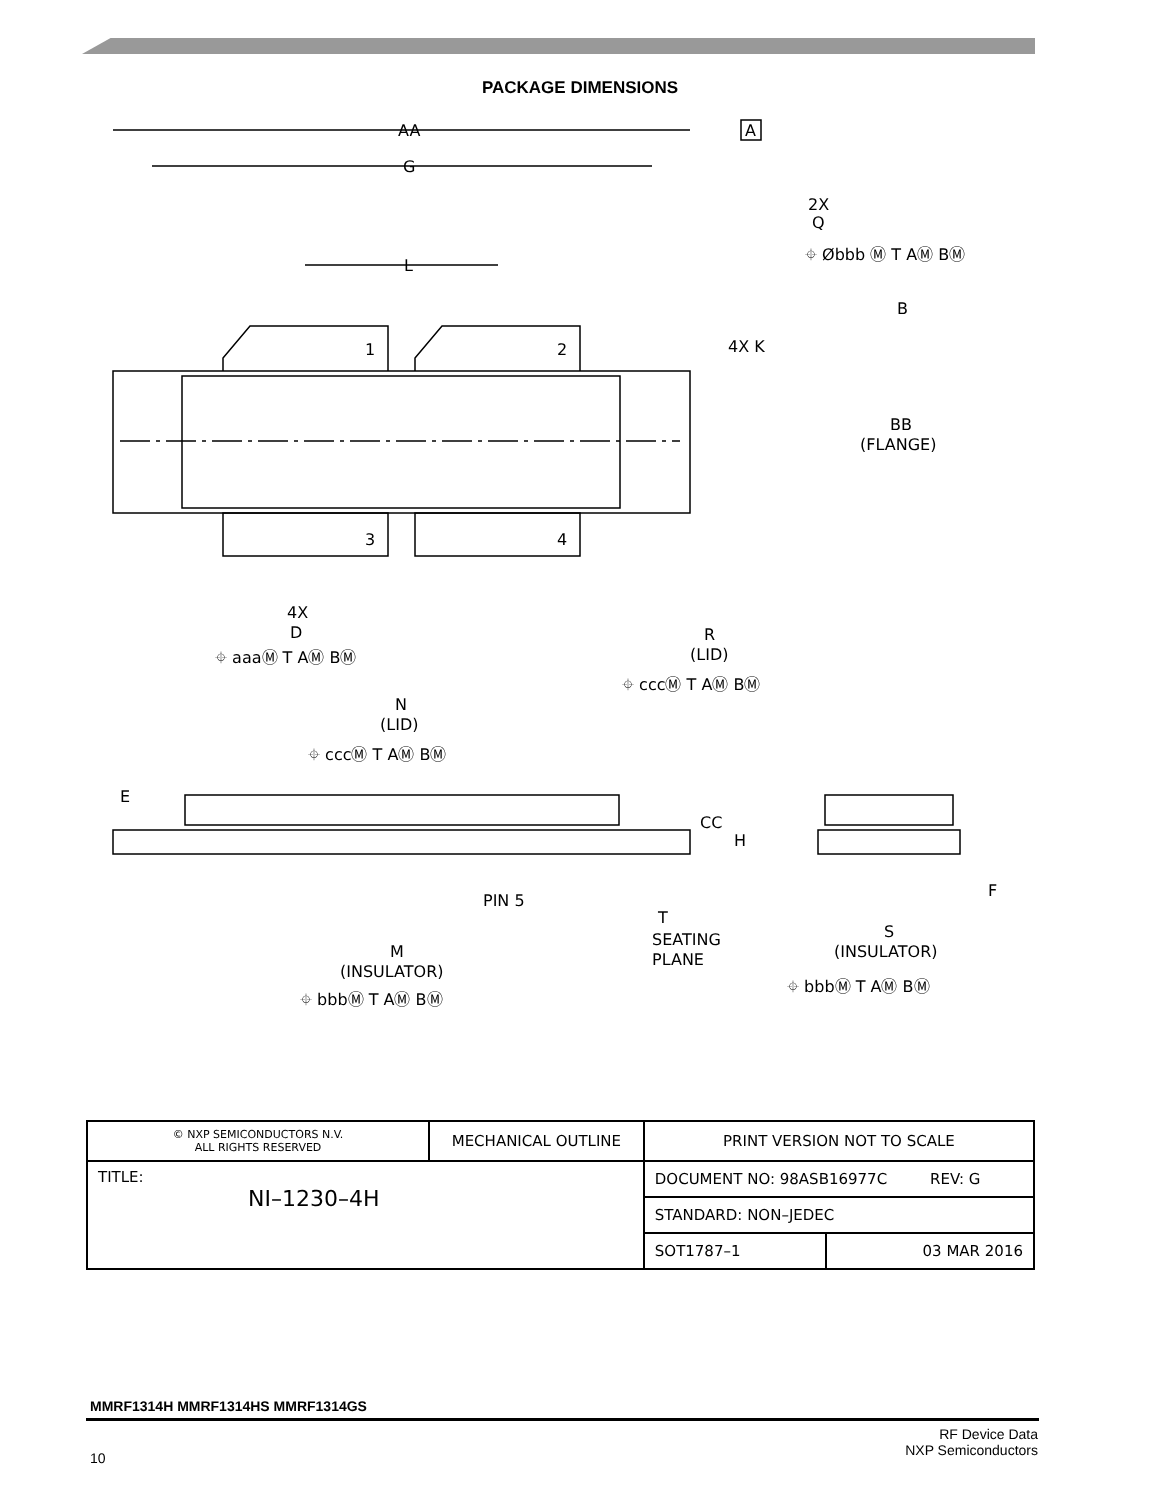PACKAGE DIMENSIONS
AA
A
G
L
2X
Q
⌖ Øbbb Ⓜ T AⓂ BⓂ
B
4X K
BB
(FLANGE)
1
2
3
4
4X
D
⌖ aaaⓂ T AⓂ BⓂ
R
(LID)
⌖ cccⓂ T AⓂ BⓂ
N
(LID)
⌖ cccⓂ T AⓂ BⓂ
E
CC
H
PIN 5
F
T
SEATING
PLANE
S
(INSULATOR)
⌖ bbbⓂ T AⓂ BⓂ
M
(INSULATOR)
⌖ bbbⓂ T AⓂ BⓂ
| © NXP SEMICONDUCTORS N.V. ALL RIGHTS RESERVED | MECHANICAL OUTLINE | PRINT VERSION NOT TO SCALE | |
| TITLE: NI–1230–4H | | DOCUMENT NO: 98ASB16977C REV: G | |
| | | STANDARD: NON–JEDEC | |
| | | SOT1787–1 | 03 MAR 2016 |
MMRF1314H MMRF1314HS MMRF1314GS
RF Device Data
NXP Semiconductors
10